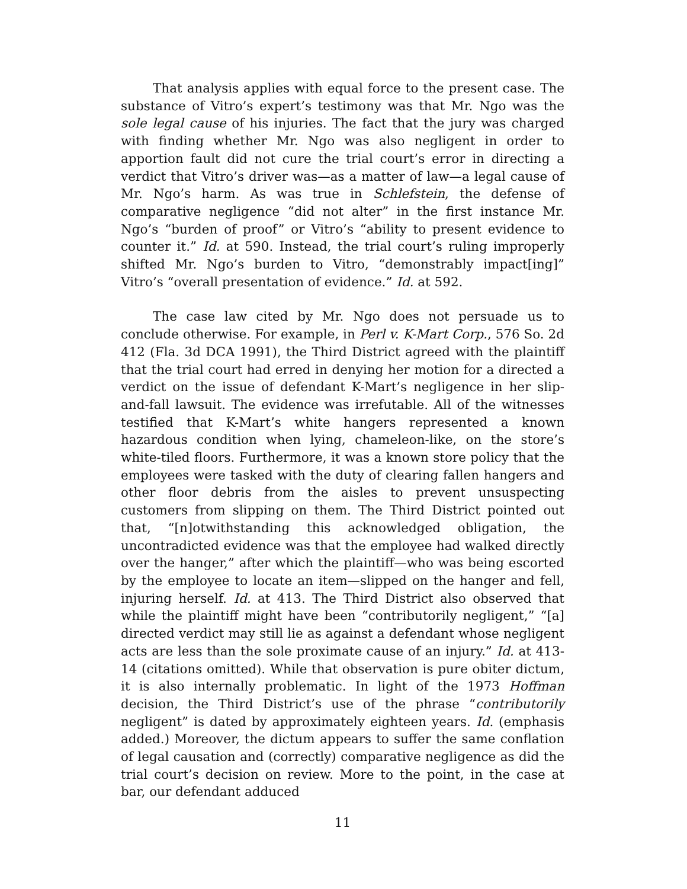That analysis applies with equal force to the present case. The substance of Vitro’s expert’s testimony was that Mr. Ngo was the sole legal cause of his injuries. The fact that the jury was charged with finding whether Mr. Ngo was also negligent in order to apportion fault did not cure the trial court’s error in directing a verdict that Vitro’s driver was—as a matter of law—a legal cause of Mr. Ngo’s harm. As was true in Schlefstein, the defense of comparative negligence “did not alter” in the first instance Mr. Ngo’s “burden of proof” or Vitro’s “ability to present evidence to counter it.” Id. at 590. Instead, the trial court’s ruling improperly shifted Mr. Ngo’s burden to Vitro, “demonstrably impact[ing]” Vitro’s “overall presentation of evidence.” Id. at 592.
The case law cited by Mr. Ngo does not persuade us to conclude otherwise. For example, in Perl v. K-Mart Corp., 576 So. 2d 412 (Fla. 3d DCA 1991), the Third District agreed with the plaintiff that the trial court had erred in denying her motion for a directed a verdict on the issue of defendant K-Mart’s negligence in her slip-and-fall lawsuit. The evidence was irrefutable. All of the witnesses testified that K-Mart’s white hangers represented a known hazardous condition when lying, chameleon-like, on the store’s white-tiled floors. Furthermore, it was a known store policy that the employees were tasked with the duty of clearing fallen hangers and other floor debris from the aisles to prevent unsuspecting customers from slipping on them. The Third District pointed out that, “[n]otwithstanding this acknowledged obligation, the uncontradicted evidence was that the employee had walked directly over the hanger,” after which the plaintiff—who was being escorted by the employee to locate an item—slipped on the hanger and fell, injuring herself. Id. at 413. The Third District also observed that while the plaintiff might have been “contributorily negligent,” “[a] directed verdict may still lie as against a defendant whose negligent acts are less than the sole proximate cause of an injury.” Id. at 413-14 (citations omitted). While that observation is pure obiter dictum, it is also internally problematic. In light of the 1973 Hoffman decision, the Third District’s use of the phrase “contributorily negligent” is dated by approximately eighteen years. Id. (emphasis added.) Moreover, the dictum appears to suffer the same conflation of legal causation and (correctly) comparative negligence as did the trial court’s decision on review. More to the point, in the case at bar, our defendant adduced
11